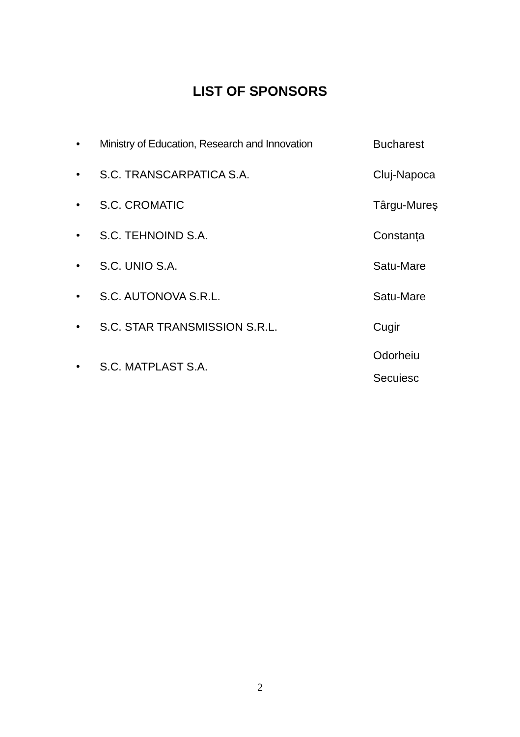LIST OF SPONSORS
| • | Ministry of Education, Research and Innovation | Bucharest |
| • | S.C. TRANSCARPATICA S.A. | Cluj-Napoca |
| • | S.C. CROMATIC | Târgu-Mureş |
| • | S.C. TEHNOIND S.A. | Constanța |
| • | S.C. UNIO S.A. | Satu-Mare |
| • | S.C. AUTONOVA S.R.L. | Satu-Mare |
| • | S.C. STAR TRANSMISSION S.R.L. | Cugir |
| • | S.C. MATPLAST S.A. | Odorheiu Secuiesc |
2